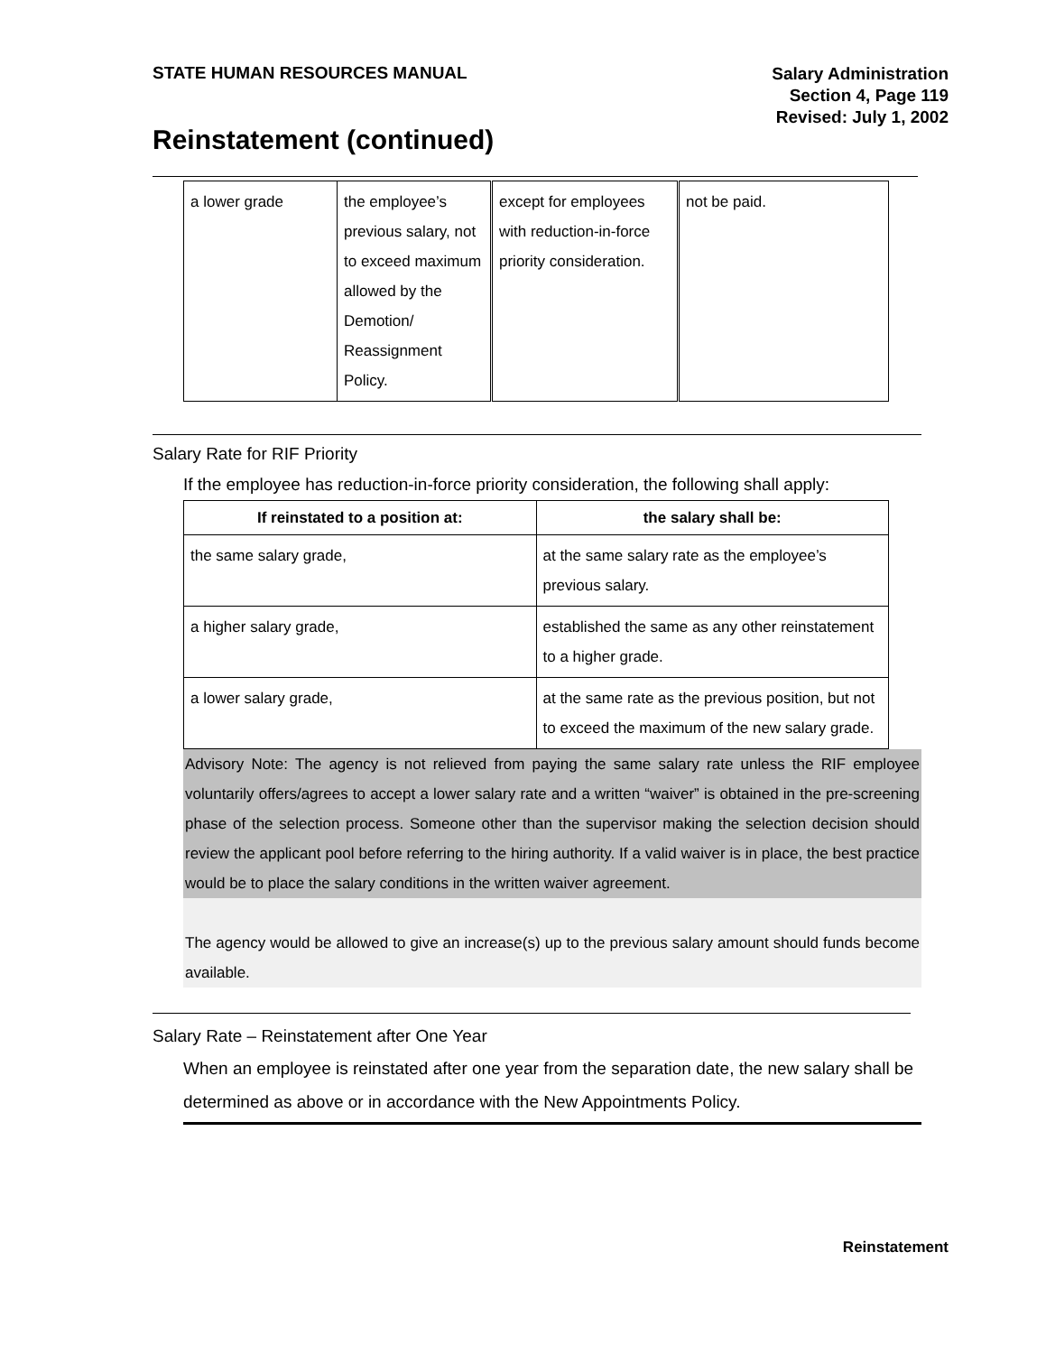STATE HUMAN RESOURCES MANUAL
Salary Administration
Section 4, Page 119
Revised: July 1, 2002
Reinstatement (continued)
| a lower grade | the employee’s previous salary, not to exceed maximum allowed by the Demotion/ Reassignment Policy. | except for employees with reduction-in-force priority consideration. | not be paid. |
Salary Rate for RIF Priority
If the employee has reduction-in-force priority consideration, the following shall apply:
| If reinstated to a position at: | the salary shall be: |
| --- | --- |
| the same salary grade, | at the same salary rate as the employee’s previous salary. |
| a higher salary grade, | established the same as any other reinstatement to a higher grade. |
| a lower salary grade, | at the same rate as the previous position, but not to exceed the maximum of the new salary grade. |
Advisory Note: The agency is not relieved from paying the same salary rate unless the RIF employee voluntarily offers/agrees to accept a lower salary rate and a written “waiver” is obtained in the pre-screening phase of the selection process. Someone other than the supervisor making the selection decision should review the applicant pool before referring to the hiring authority. If a valid waiver is in place, the best practice would be to place the salary conditions in the written waiver agreement.
The agency would be allowed to give an increase(s) up to the previous salary amount should funds become available.
Salary Rate – Reinstatement after One Year
When an employee is reinstated after one year from the separation date, the new salary shall be determined as above or in accordance with the New Appointments Policy.
Reinstatement